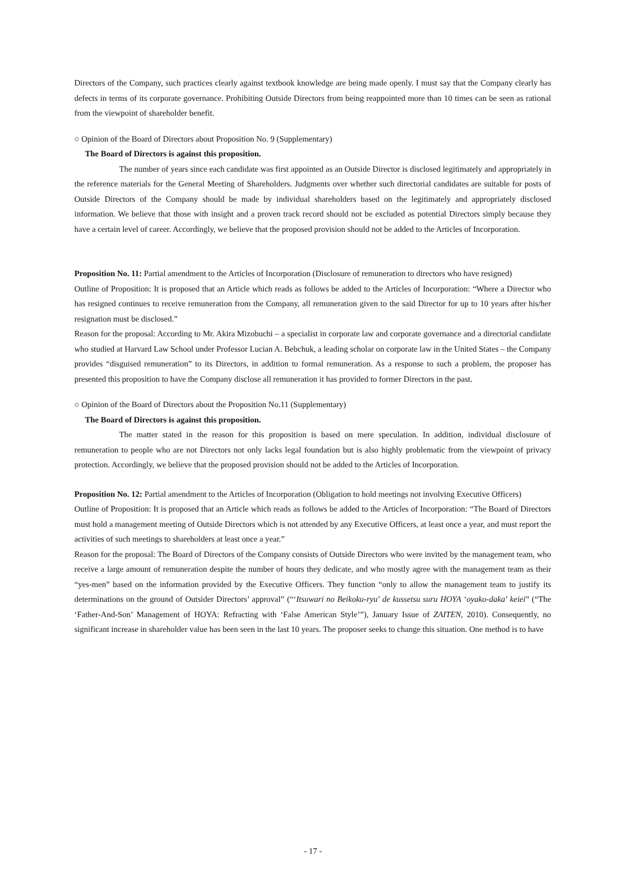Directors of the Company, such practices clearly against textbook knowledge are being made openly. I must say that the Company clearly has defects in terms of its corporate governance. Prohibiting Outside Directors from being reappointed more than 10 times can be seen as rational from the viewpoint of shareholder benefit.
○ Opinion of the Board of Directors about Proposition No. 9 (Supplementary)
The Board of Directors is against this proposition.
The number of years since each candidate was first appointed as an Outside Director is disclosed legitimately and appropriately in the reference materials for the General Meeting of Shareholders. Judgments over whether such directorial candidates are suitable for posts of Outside Directors of the Company should be made by individual shareholders based on the legitimately and appropriately disclosed information. We believe that those with insight and a proven track record should not be excluded as potential Directors simply because they have a certain level of career. Accordingly, we believe that the proposed provision should not be added to the Articles of Incorporation.
Proposition No. 11: Partial amendment to the Articles of Incorporation (Disclosure of remuneration to directors who have resigned)
Outline of Proposition: It is proposed that an Article which reads as follows be added to the Articles of Incorporation: “Where a Director who has resigned continues to receive remuneration from the Company, all remuneration given to the said Director for up to 10 years after his/her resignation must be disclosed.”
Reason for the proposal: According to Mr. Akira Mizobuchi – a specialist in corporate law and corporate governance and a directorial candidate who studied at Harvard Law School under Professor Lucian A. Bebchuk, a leading scholar on corporate law in the United States – the Company provides “disguised remuneration” to its Directors, in addition to formal remuneration. As a response to such a problem, the proposer has presented this proposition to have the Company disclose all remuneration it has provided to former Directors in the past.
○ Opinion of the Board of Directors about the Proposition No.11 (Supplementary)
The Board of Directors is against this proposition.
The matter stated in the reason for this proposition is based on mere speculation. In addition, individual disclosure of remuneration to people who are not Directors not only lacks legal foundation but is also highly problematic from the viewpoint of privacy protection. Accordingly, we believe that the proposed provision should not be added to the Articles of Incorporation.
Proposition No. 12: Partial amendment to the Articles of Incorporation (Obligation to hold meetings not involving Executive Officers)
Outline of Proposition: It is proposed that an Article which reads as follows be added to the Articles of Incorporation: “The Board of Directors must hold a management meeting of Outside Directors which is not attended by any Executive Officers, at least once a year, and must report the activities of such meetings to shareholders at least once a year.”
Reason for the proposal: The Board of Directors of the Company consists of Outside Directors who were invited by the management team, who receive a large amount of remuneration despite the number of hours they dedicate, and who mostly agree with the management team as their “yes-men” based on the information provided by the Executive Officers. They function “only to allow the management team to justify its determinations on the ground of Outsider Directors’ approval” (“‘Itsuwari no Beikoku-ryu’ de kussetsu suru HOYA ‘oyako-daka’ keiei” (“The ‘Father-And-Son’ Management of HOYA: Refracting with ‘False American Style’”), January Issue of ZAITEN, 2010). Consequently, no significant increase in shareholder value has been seen in the last 10 years. The proposer seeks to change this situation. One method is to have
- 17 -